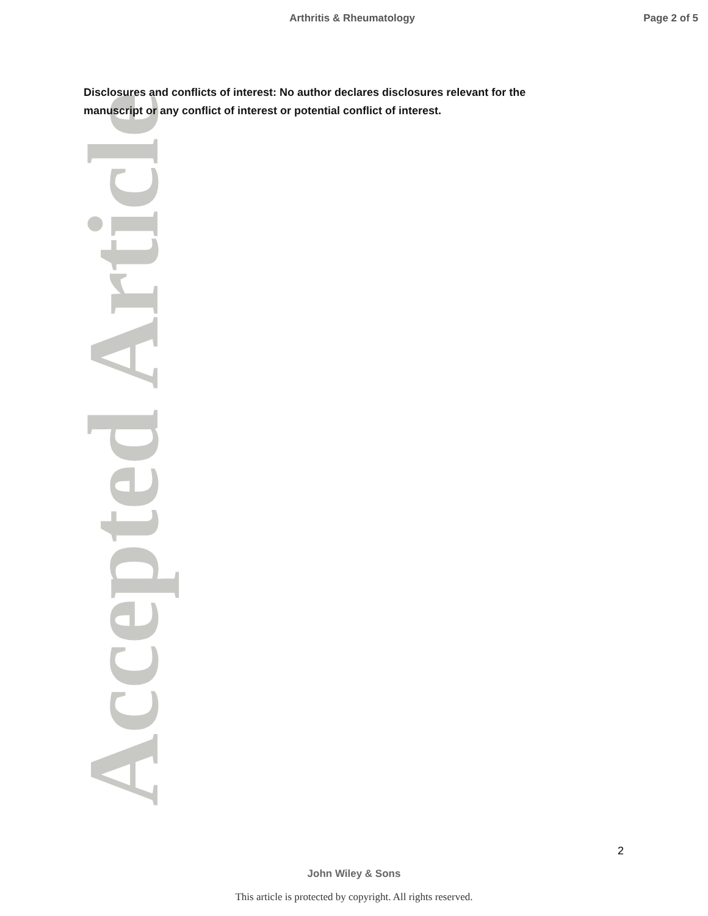Arthritis & Rheumatology Page 2 of 5
Accepted Article
Disclosures and conflicts of interest: No author declares disclosures relevant for the manuscript or any conflict of interest or potential conflict of interest.
2
John Wiley & Sons
This article is protected by copyright. All rights reserved.